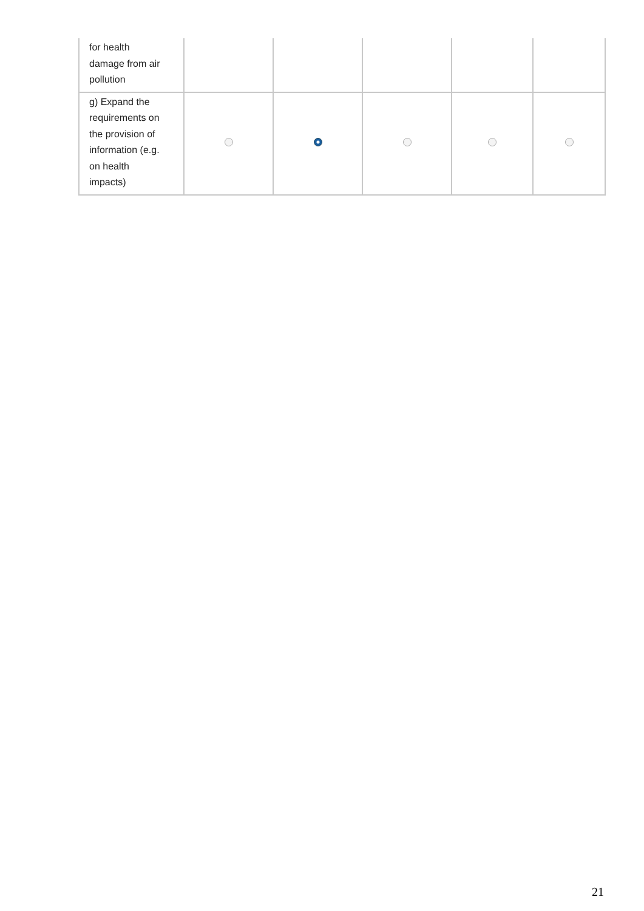| for health damage from air pollution | | | | | |
| g) Expand the requirements on the provision of information (e.g. on health impacts) | | | | | |
21